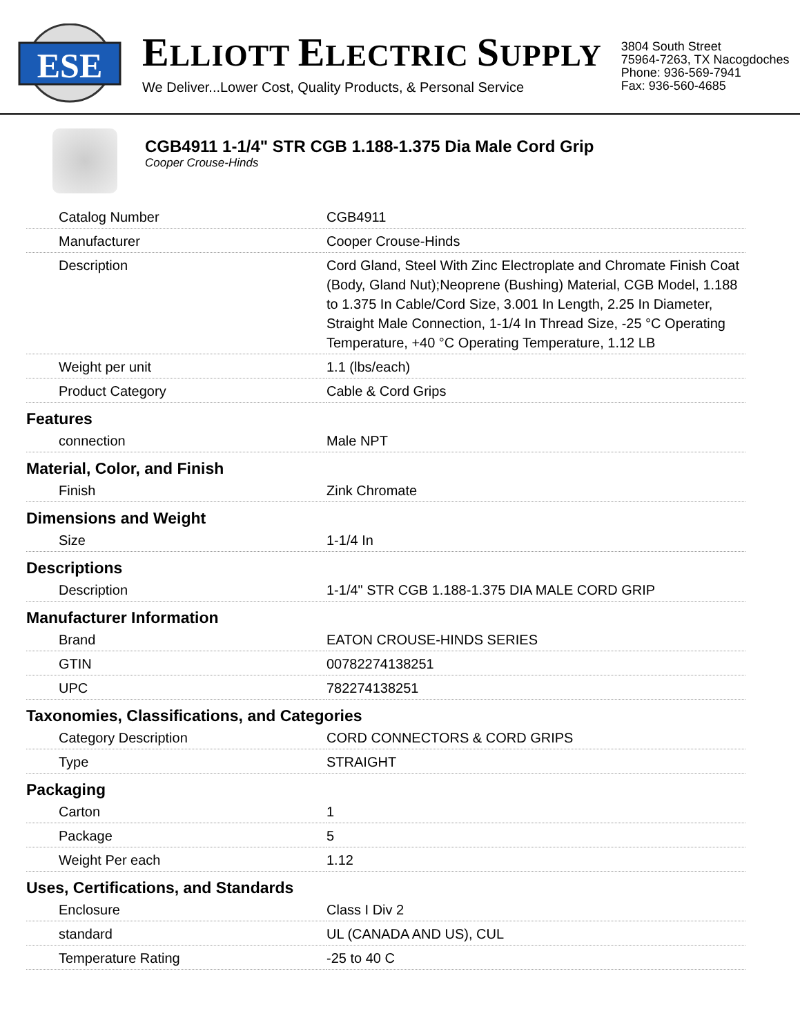ESE
ELLIOTT ELECTRIC SUPPLY
We Deliver...Lower Cost, Quality Products, & Personal Service
3804 South Street
75964-7263, TX Nacogdoches
Phone: 936-569-7941
Fax: 936-560-4685
CGB4911 1-1/4" STR CGB 1.188-1.375 Dia Male Cord Grip
Cooper Crouse-Hinds
| Catalog Number | CGB4911 |
| Manufacturer | Cooper Crouse-Hinds |
| Description | Cord Gland, Steel With Zinc Electroplate and Chromate Finish Coat (Body, Gland Nut);Neoprene (Bushing) Material, CGB Model, 1.188 to 1.375 In Cable/Cord Size, 3.001 In Length, 2.25 In Diameter, Straight Male Connection, 1-1/4 In Thread Size, -25 °C Operating Temperature, +40 °C Operating Temperature, 1.12 LB |
| Weight per unit | 1.1 (lbs/each) |
| Product Category | Cable & Cord Grips |
| Features | |
| connection | Male NPT |
| Material, Color, and Finish | |
| Finish | Zink Chromate |
| Dimensions and Weight | |
| Size | 1-1/4 In |
| Descriptions | |
| Description | 1-1/4" STR CGB 1.188-1.375 DIA MALE CORD GRIP |
| Manufacturer Information | |
| Brand | EATON CROUSE-HINDS SERIES |
| GTIN | 00782274138251 |
| UPC | 782274138251 |
| Taxonomies, Classifications, and Categories | |
| Category Description | CORD CONNECTORS & CORD GRIPS |
| Type | STRAIGHT |
| Packaging | |
| Carton | 1 |
| Package | 5 |
| Weight Per each | 1.12 |
| Uses, Certifications, and Standards | |
| Enclosure | Class I Div 2 |
| standard | UL (CANADA AND US), CUL |
| Temperature Rating | -25 to 40 C |